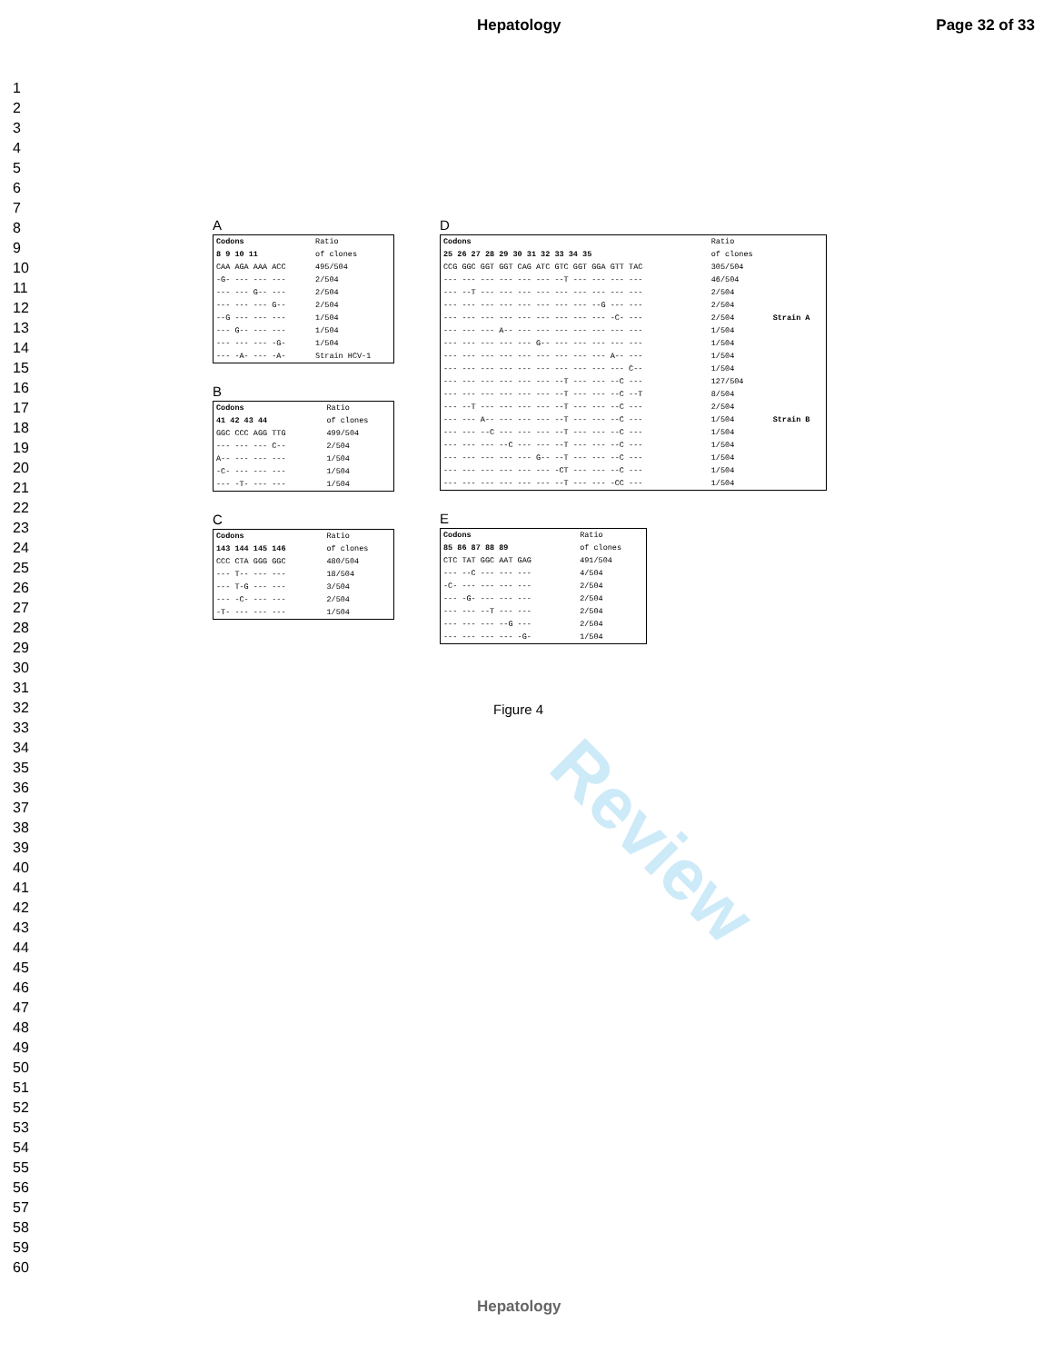Hepatology Page 32 of 33
1
2
3
4
5
6
7
8
9
10
11
12
13
14
15
16
17
18
19
20
21
22
23
24
25
26
27
28
29
30
31
32
33
34
35
36
37
38
39
40
41
42
43
44
45
46
47
48
49
50
51
52
53
54
55
56
57
58
59
60
Review
A
| Codons | Ratio |
| 8 9 10 11 | of clones |
| CAA AGA AAA ACC | 495/504 |
| -G- --- --- --- | 2/504 |
| --- --- G-- --- | 2/504 |
| --- --- --- G-- | 2/504 |
| --G --- --- --- | 1/504 |
| --- G-- --- --- | 1/504 |
| --- --- --- -G- | 1/504 |
| --- -A- --- -A- | Strain HCV-1 |
B
| Codons | Ratio |
| 41 42 43 44 | of clones |
| GGC CCC AGG TTG | 499/504 |
| --- --- --- C-- | 2/504 |
| A-- --- --- --- | 1/504 |
| -C- --- --- --- | 1/504 |
| --- -T- --- --- | 1/504 |
C
| Codons | Ratio |
| 143 144 145 146 | of clones |
| CCC CTA GGG GGC | 480/504 |
| --- T-- --- --- | 18/504 |
| --- T-G --- --- | 3/504 |
| --- -C- --- --- | 2/504 |
| -T- --- --- --- | 1/504 |
D
| Codons | Ratio | |
| 25 26 27 28 29 30 31 32 33 34 35 | of clones | |
| CCG GGC GGT GGT CAG ATC GTC GGT GGA GTT TAC | 305/504 | |
| --- --- --- --- --- --- --T --- --- --- --- | 46/504 | |
| --- --T --- --- --- --- --- --- --- --- --- | 2/504 | |
| --- --- --- --- --- --- --- --- --G --- --- | 2/504 | |
| --- --- --- --- --- --- --- --- --- -C- --- | 2/504 | Strain A |
| --- --- --- A-- --- --- --- --- --- --- --- | 1/504 | |
| --- --- --- --- --- G-- --- --- --- --- --- | 1/504 | |
| --- --- --- --- --- --- --- --- --- A-- --- | 1/504 | |
| --- --- --- --- --- --- --- --- --- --- C-- | 1/504 | |
| --- --- --- --- --- --- --T --- --- --C --- | 127/504 | |
| --- --- --- --- --- --- --T --- --- --C --T | 8/504 | |
| --- --T --- --- --- --- --T --- --- --C --- | 2/504 | |
| --- --- A-- --- --- --- --T --- --- --C --- | 1/504 | Strain B |
| --- --- --C --- --- --- --T --- --- --C --- | 1/504 | |
| --- --- --- --C --- --- --T --- --- --C --- | 1/504 | |
| --- --- --- --- --- G-- --T --- --- --C --- | 1/504 | |
| --- --- --- --- --- --- -CT --- --- --C --- | 1/504 | |
| --- --- --- --- --- --- --T --- --- -CC --- | 1/504 | |
E
| Codons | Ratio |
| 85 86 87 88 89 | of clones |
| CTC TAT GGC AAT GAG | 491/504 |
| --- --C --- --- --- | 4/504 |
| -C- --- --- --- --- | 2/504 |
| --- -G- --- --- --- | 2/504 |
| --- --- --T --- --- | 2/504 |
| --- --- --- --G --- | 2/504 |
| --- --- --- --- -G- | 1/504 |
Figure 4
Hepatology